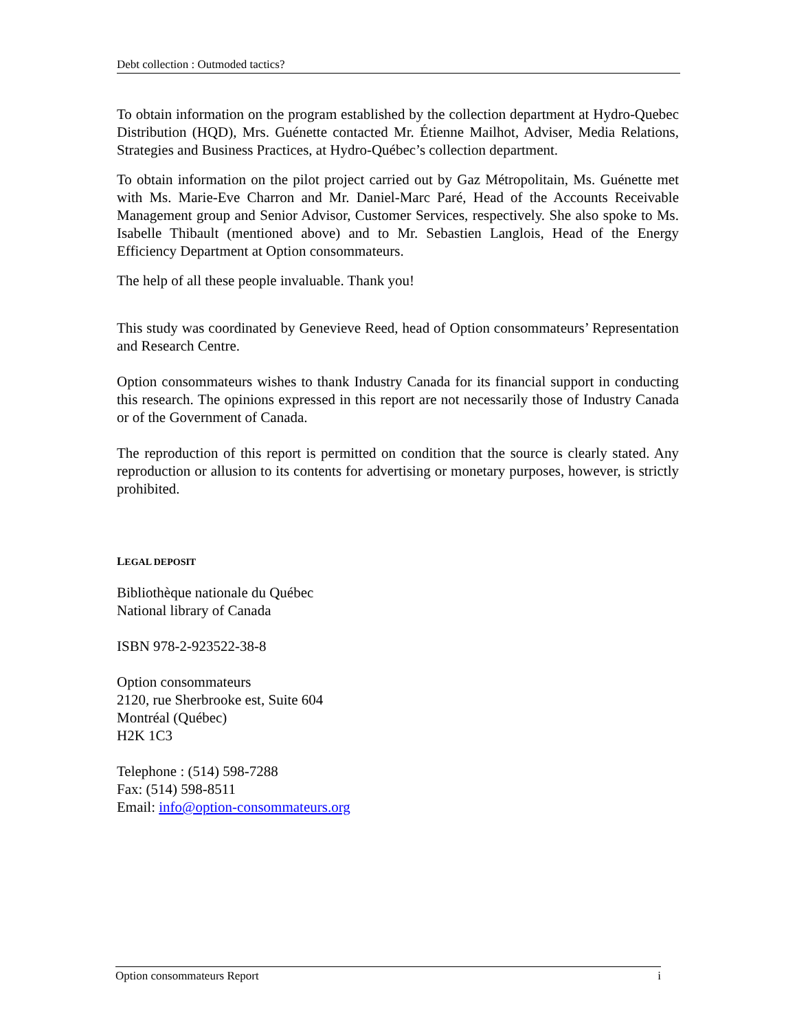Debt collection : Outmoded tactics?
To obtain information on the program established by the collection department at Hydro-Quebec Distribution (HQD), Mrs. Guénette contacted Mr. Étienne Mailhot, Adviser, Media Relations, Strategies and Business Practices, at Hydro-Québec’s collection department.
To obtain information on the pilot project carried out by Gaz Métropolitain, Ms. Guénette met with Ms. Marie-Eve Charron and Mr. Daniel-Marc Paré, Head of the Accounts Receivable Management group and Senior Advisor, Customer Services, respectively. She also spoke to Ms. Isabelle Thibault (mentioned above) and to Mr. Sebastien Langlois, Head of the Energy Efficiency Department at Option consommateurs.
The help of all these people invaluable. Thank you!
This study was coordinated by Genevieve Reed, head of Option consommateurs’ Representation and Research Centre.
Option consommateurs wishes to thank Industry Canada for its financial support in conducting this research. The opinions expressed in this report are not necessarily those of Industry Canada or of the Government of Canada.
The reproduction of this report is permitted on condition that the source is clearly stated. Any reproduction or allusion to its contents for advertising or monetary purposes, however, is strictly prohibited.
LEGAL DEPOSIT
Bibliothèque nationale du Québec
National library of Canada
ISBN 978-2-923522-38-8
Option consommateurs
2120, rue Sherbrooke est, Suite 604
Montréal (Québec)
H2K 1C3
Telephone : (514) 598-7288
Fax: (514) 598-8511
Email: info@option-consommateurs.org
Option consommateurs Report i